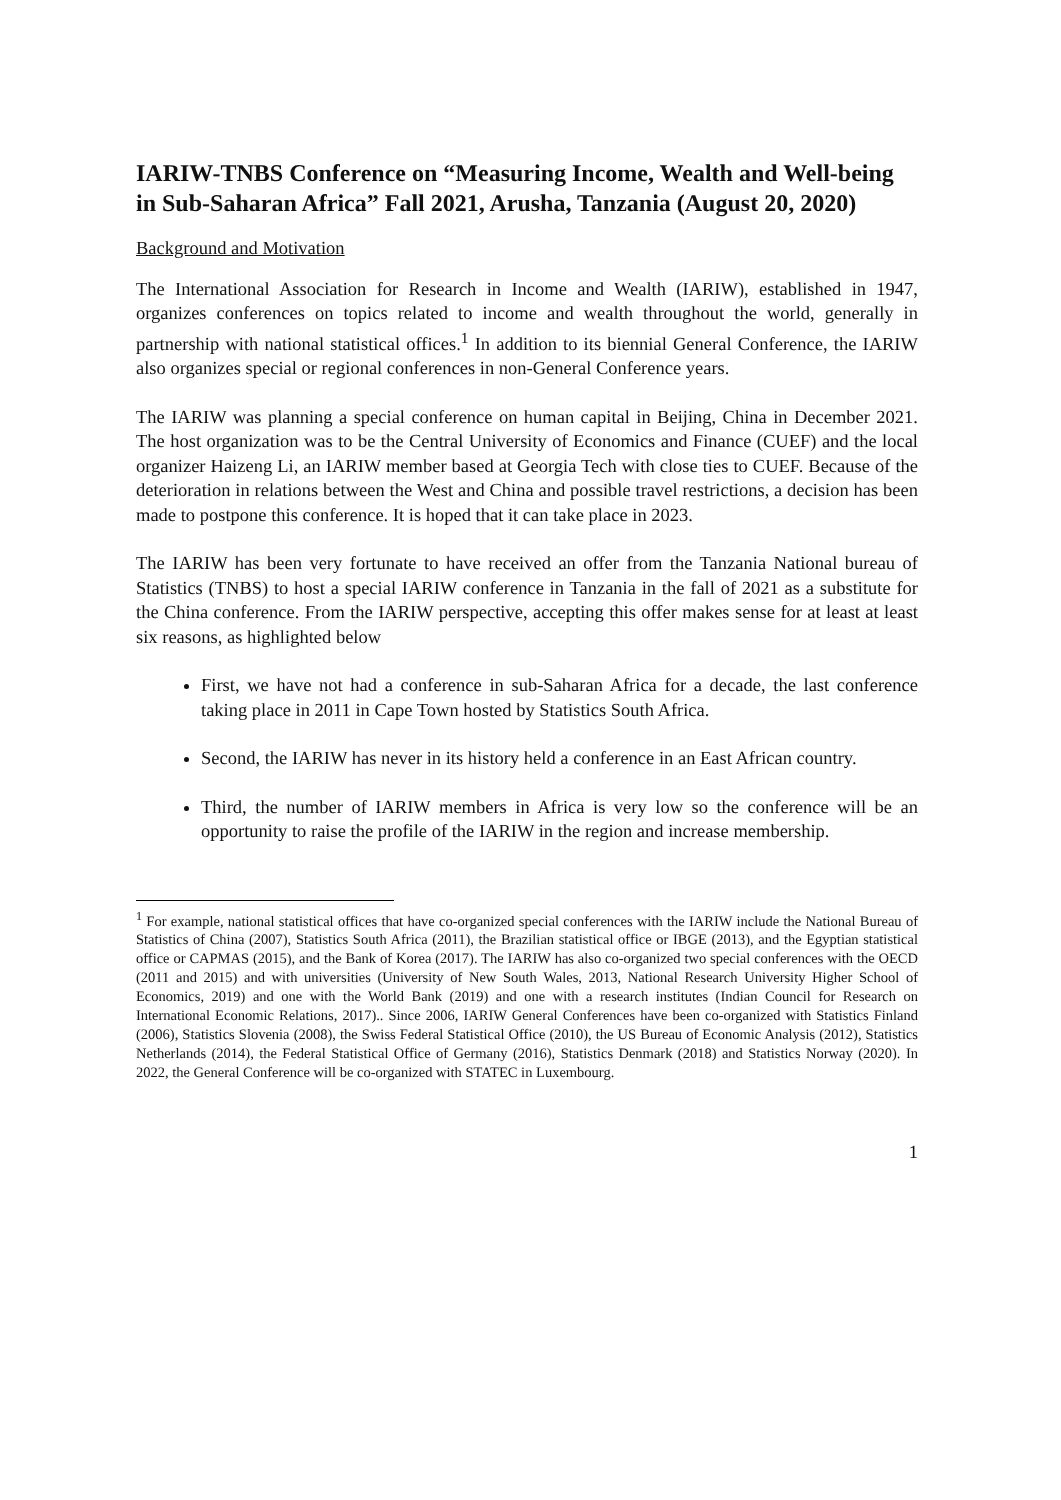IARIW-TNBS Conference on “Measuring Income, Wealth and Well-being in Sub-Saharan Africa” Fall 2021, Arusha, Tanzania (August 20, 2020)
Background and Motivation
The International Association for Research in Income and Wealth (IARIW), established in 1947, organizes conferences on topics related to income and wealth throughout the world, generally in partnership with national statistical offices.<sup>1</sup> In addition to its biennial General Conference, the IARIW also organizes special or regional conferences in non-General Conference years.
The IARIW was planning a special conference on human capital in Beijing, China in December 2021. The host organization was to be the Central University of Economics and Finance (CUEF) and the local organizer Haizeng Li, an IARIW member based at Georgia Tech with close ties to CUEF. Because of the deterioration in relations between the West and China and possible travel restrictions, a decision has been made to postpone this conference. It is hoped that it can take place in 2023.
The IARIW has been very fortunate to have received an offer from the Tanzania National bureau of Statistics (TNBS) to host a special IARIW conference in Tanzania in the fall of 2021 as a substitute for the China conference. From the IARIW perspective, accepting this offer makes sense for at least at least six reasons, as highlighted below
First, we have not had a conference in sub-Saharan Africa for a decade, the last conference taking place in 2011 in Cape Town hosted by Statistics South Africa.
Second, the IARIW has never in its history held a conference in an East African country.
Third, the number of IARIW members in Africa is very low so the conference will be an opportunity to raise the profile of the IARIW in the region and increase membership.
<sup>1</sup> For example, national statistical offices that have co-organized special conferences with the IARIW include the National Bureau of Statistics of China (2007), Statistics South Africa (2011), the Brazilian statistical office or IBGE (2013), and the Egyptian statistical office or CAPMAS (2015), and the Bank of Korea (2017). The IARIW has also co-organized two special conferences with the OECD (2011 and 2015) and with universities (University of New South Wales, 2013, National Research University Higher School of Economics, 2019) and one with the World Bank (2019) and one with a research institutes (Indian Council for Research on International Economic Relations, 2017).. Since 2006, IARIW General Conferences have been co-organized with Statistics Finland (2006), Statistics Slovenia (2008), the Swiss Federal Statistical Office (2010), the US Bureau of Economic Analysis (2012), Statistics Netherlands (2014), the Federal Statistical Office of Germany (2016), Statistics Denmark (2018) and Statistics Norway (2020). In 2022, the General Conference will be co-organized with STATEC in Luxembourg.
1